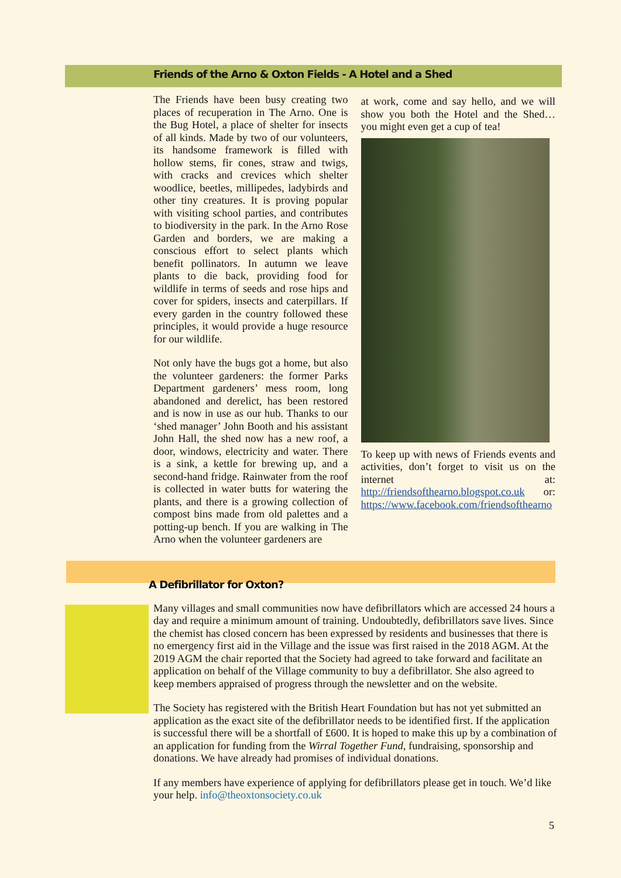Friends of the Arno & Oxton Fields - A Hotel and a Shed
The Friends have been busy creating two places of recuperation in The Arno. One is the Bug Hotel, a place of shelter for insects of all kinds. Made by two of our volunteers, its handsome framework is filled with hollow stems, fir cones, straw and twigs, with cracks and crevices which shelter woodlice, beetles, millipedes, ladybirds and other tiny creatures. It is proving popular with visiting school parties, and contributes to biodiversity in the park. In the Arno Rose Garden and borders, we are making a conscious effort to select plants which benefit pollinators. In autumn we leave plants to die back, providing food for wildlife in terms of seeds and rose hips and cover for spiders, insects and caterpillars. If every garden in the country followed these principles, it would provide a huge resource for our wildlife.
Not only have the bugs got a home, but also the volunteer gardeners: the former Parks Department gardeners’ mess room, long abandoned and derelict, has been restored and is now in use as our hub. Thanks to our ‘shed manager’ John Booth and his assistant John Hall, the shed now has a new roof, a door, windows, electricity and water. There is a sink, a kettle for brewing up, and a second-hand fridge. Rainwater from the roof is collected in water butts for watering the plants, and there is a growing collection of compost bins made from old palettes and a potting-up bench. If you are walking in The Arno when the volunteer gardeners are
at work, come and say hello, and we will show you both the Hotel and the Shed… you might even get a cup of tea!
To keep up with news of Friends events and activities, don’t forget to visit us on the internet at: http://friendsofthearno.blogspot.co.uk or: https://www.facebook.com/friendsofthearno
A Defibrillator for Oxton?
Many villages and small communities now have defibrillators which are accessed 24 hours a day and require a minimum amount of training. Undoubtedly, defibrillators save lives. Since the chemist has closed concern has been expressed by residents and businesses that there is no emergency first aid in the Village and the issue was first raised in the 2018 AGM. At the 2019 AGM the chair reported that the Society had agreed to take forward and facilitate an application on behalf of the Village community to buy a defibrillator. She also agreed to keep members appraised of progress through the newsletter and on the website.
The Society has registered with the British Heart Foundation but has not yet submitted an application as the exact site of the defibrillator needs to be identified first. If the application is successful there will be a shortfall of £600. It is hoped to make this up by a combination of an application for funding from the Wirral Together Fund, fundraising, sponsorship and donations. We have already had promises of individual donations.
If any members have experience of applying for defibrillators please get in touch. We’d like your help. info@theoxtonsociety.co.uk
5